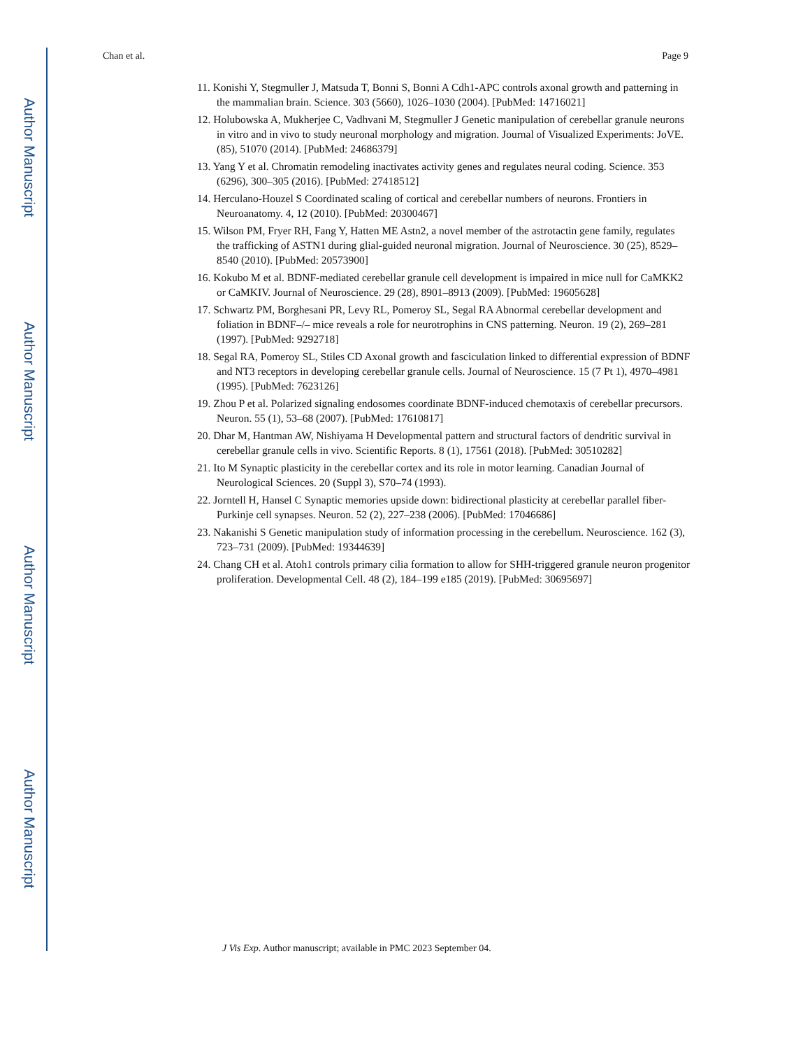Author Manuscript
Author Manuscript
Author Manuscript
Author Manuscript
Chan et al. Page 9
11. Konishi Y, Stegmuller J, Matsuda T, Bonni S, Bonni A Cdh1-APC controls axonal growth and patterning in the mammalian brain. Science. 303 (5660), 1026–1030 (2004). [PubMed: 14716021]
12. Holubowska A, Mukherjee C, Vadhvani M, Stegmuller J Genetic manipulation of cerebellar granule neurons in vitro and in vivo to study neuronal morphology and migration. Journal of Visualized Experiments: JoVE. (85), 51070 (2014). [PubMed: 24686379]
13. Yang Y et al. Chromatin remodeling inactivates activity genes and regulates neural coding. Science. 353 (6296), 300–305 (2016). [PubMed: 27418512]
14. Herculano-Houzel S Coordinated scaling of cortical and cerebellar numbers of neurons. Frontiers in Neuroanatomy. 4, 12 (2010). [PubMed: 20300467]
15. Wilson PM, Fryer RH, Fang Y, Hatten ME Astn2, a novel member of the astrotactin gene family, regulates the trafficking of ASTN1 during glial-guided neuronal migration. Journal of Neuroscience. 30 (25), 8529–8540 (2010). [PubMed: 20573900]
16. Kokubo M et al. BDNF-mediated cerebellar granule cell development is impaired in mice null for CaMKK2 or CaMKIV. Journal of Neuroscience. 29 (28), 8901–8913 (2009). [PubMed: 19605628]
17. Schwartz PM, Borghesani PR, Levy RL, Pomeroy SL, Segal RA Abnormal cerebellar development and foliation in BDNF–/– mice reveals a role for neurotrophins in CNS patterning. Neuron. 19 (2), 269–281 (1997). [PubMed: 9292718]
18. Segal RA, Pomeroy SL, Stiles CD Axonal growth and fasciculation linked to differential expression of BDNF and NT3 receptors in developing cerebellar granule cells. Journal of Neuroscience. 15 (7 Pt 1), 4970–4981 (1995). [PubMed: 7623126]
19. Zhou P et al. Polarized signaling endosomes coordinate BDNF-induced chemotaxis of cerebellar precursors. Neuron. 55 (1), 53–68 (2007). [PubMed: 17610817]
20. Dhar M, Hantman AW, Nishiyama H Developmental pattern and structural factors of dendritic survival in cerebellar granule cells in vivo. Scientific Reports. 8 (1), 17561 (2018). [PubMed: 30510282]
21. Ito M Synaptic plasticity in the cerebellar cortex and its role in motor learning. Canadian Journal of Neurological Sciences. 20 (Suppl 3), S70–74 (1993).
22. Jorntell H, Hansel C Synaptic memories upside down: bidirectional plasticity at cerebellar parallel fiber-Purkinje cell synapses. Neuron. 52 (2), 227–238 (2006). [PubMed: 17046686]
23. Nakanishi S Genetic manipulation study of information processing in the cerebellum. Neuroscience. 162 (3), 723–731 (2009). [PubMed: 19344639]
24. Chang CH et al. Atoh1 controls primary cilia formation to allow for SHH-triggered granule neuron progenitor proliferation. Developmental Cell. 48 (2), 184–199 e185 (2019). [PubMed: 30695697]
J Vis Exp. Author manuscript; available in PMC 2023 September 04.